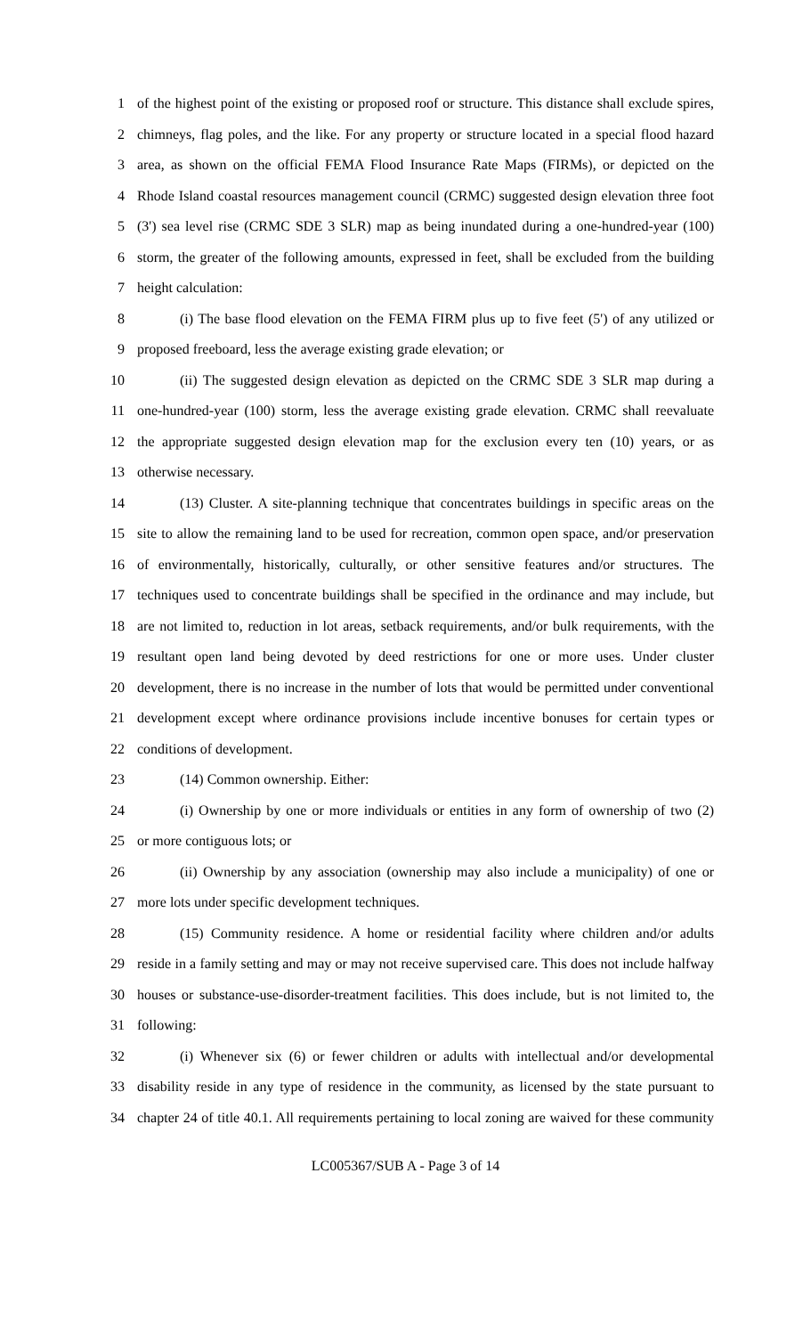1 of the highest point of the existing or proposed roof or structure. This distance shall exclude spires,
2 chimneys, flag poles, and the like. For any property or structure located in a special flood hazard
3 area, as shown on the official FEMA Flood Insurance Rate Maps (FIRMs), or depicted on the
4 Rhode Island coastal resources management council (CRMC) suggested design elevation three foot
5 (3') sea level rise (CRMC SDE 3 SLR) map as being inundated during a one-hundred-year (100)
6 storm, the greater of the following amounts, expressed in feet, shall be excluded from the building
7 height calculation:
8 (i) The base flood elevation on the FEMA FIRM plus up to five feet (5') of any utilized or
9 proposed freeboard, less the average existing grade elevation; or
10 (ii) The suggested design elevation as depicted on the CRMC SDE 3 SLR map during a
11 one-hundred-year (100) storm, less the average existing grade elevation. CRMC shall reevaluate
12 the appropriate suggested design elevation map for the exclusion every ten (10) years, or as
13 otherwise necessary.
14 (13) Cluster. A site-planning technique that concentrates buildings in specific areas on the
15 site to allow the remaining land to be used for recreation, common open space, and/or preservation
16 of environmentally, historically, culturally, or other sensitive features and/or structures. The
17 techniques used to concentrate buildings shall be specified in the ordinance and may include, but
18 are not limited to, reduction in lot areas, setback requirements, and/or bulk requirements, with the
19 resultant open land being devoted by deed restrictions for one or more uses. Under cluster
20 development, there is no increase in the number of lots that would be permitted under conventional
21 development except where ordinance provisions include incentive bonuses for certain types or
22 conditions of development.
23 (14) Common ownership. Either:
24 (i) Ownership by one or more individuals or entities in any form of ownership of two (2)
25 or more contiguous lots; or
26 (ii) Ownership by any association (ownership may also include a municipality) of one or
27 more lots under specific development techniques.
28 (15) Community residence. A home or residential facility where children and/or adults
29 reside in a family setting and may or may not receive supervised care. This does not include halfway
30 houses or substance-use-disorder-treatment facilities. This does include, but is not limited to, the
31 following:
32 (i) Whenever six (6) or fewer children or adults with intellectual and/or developmental
33 disability reside in any type of residence in the community, as licensed by the state pursuant to
34 chapter 24 of title 40.1. All requirements pertaining to local zoning are waived for these community
LC005367/SUB A - Page 3 of 14